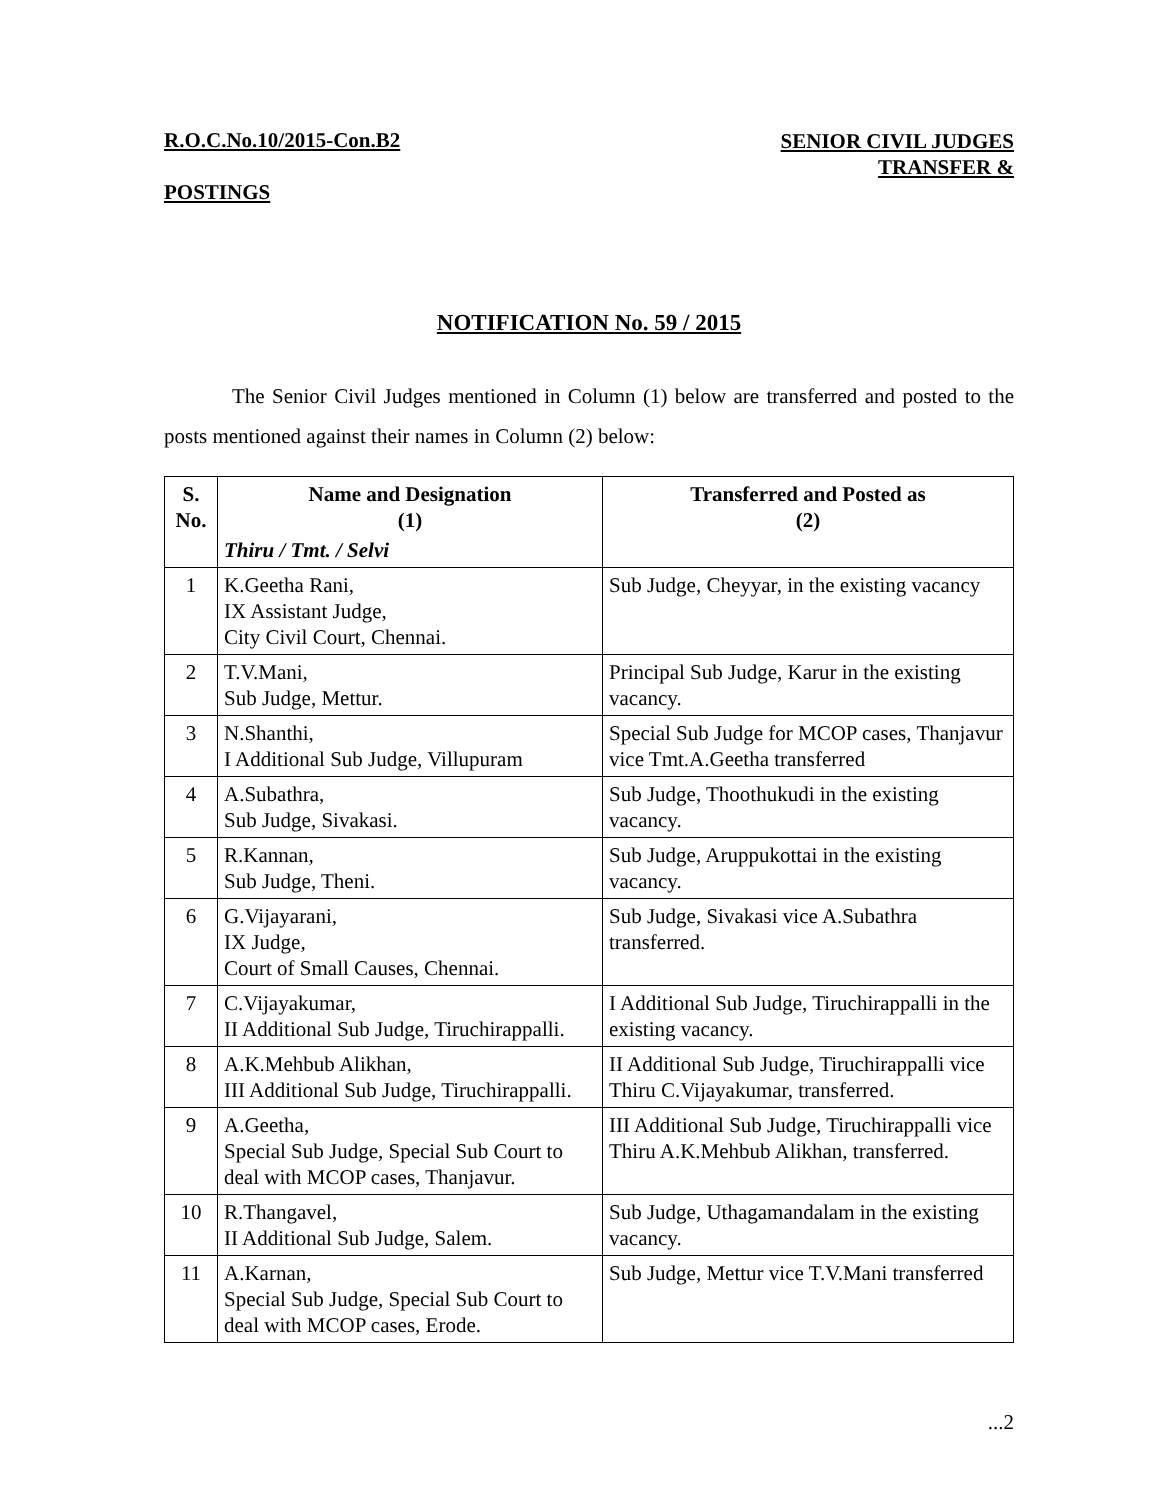R.O.C.No.10/2015-Con.B2 SENIOR CIVIL JUDGES TRANSFER &
POSTINGS
NOTIFICATION No. 59 / 2015
The Senior Civil Judges mentioned in Column (1) below are transferred and posted to the posts mentioned against their names in Column (2) below:
| S. No. | Name and Designation (1) Thiru / Tmt. / Selvi | Transferred and Posted as (2) |
| --- | --- | --- |
| 1 | K.Geetha Rani, IX Assistant Judge, City Civil Court, Chennai. | Sub Judge, Cheyyar, in the existing vacancy |
| 2 | T.V.Mani, Sub Judge, Mettur. | Principal Sub Judge, Karur in the existing vacancy. |
| 3 | N.Shanthi, I Additional Sub Judge, Villupuram | Special Sub Judge for MCOP cases, Thanjavur vice Tmt.A.Geetha transferred |
| 4 | A.Subathra, Sub Judge, Sivakasi. | Sub Judge, Thoothukudi in the existing vacancy. |
| 5 | R.Kannan, Sub Judge, Theni. | Sub Judge, Aruppukottai in the existing vacancy. |
| 6 | G.Vijayarani, IX Judge, Court of Small Causes, Chennai. | Sub Judge, Sivakasi vice A.Subathra transferred. |
| 7 | C.Vijayakumar, II Additional Sub Judge, Tiruchirappalli. | I Additional Sub Judge, Tiruchirappalli in the existing vacancy. |
| 8 | A.K.Mehbub Alikhan, III Additional Sub Judge, Tiruchirappalli. | II Additional Sub Judge, Tiruchirappalli vice Thiru C.Vijayakumar, transferred. |
| 9 | A.Geetha, Special Sub Judge, Special Sub Court to deal with MCOP cases, Thanjavur. | III Additional Sub Judge, Tiruchirappalli vice Thiru A.K.Mehbub Alikhan, transferred. |
| 10 | R.Thangavel, II Additional Sub Judge, Salem. | Sub Judge, Uthagamandalam in the existing vacancy. |
| 11 | A.Karnan, Special Sub Judge, Special Sub Court to deal with MCOP cases, Erode. | Sub Judge, Mettur vice T.V.Mani transferred |
...2